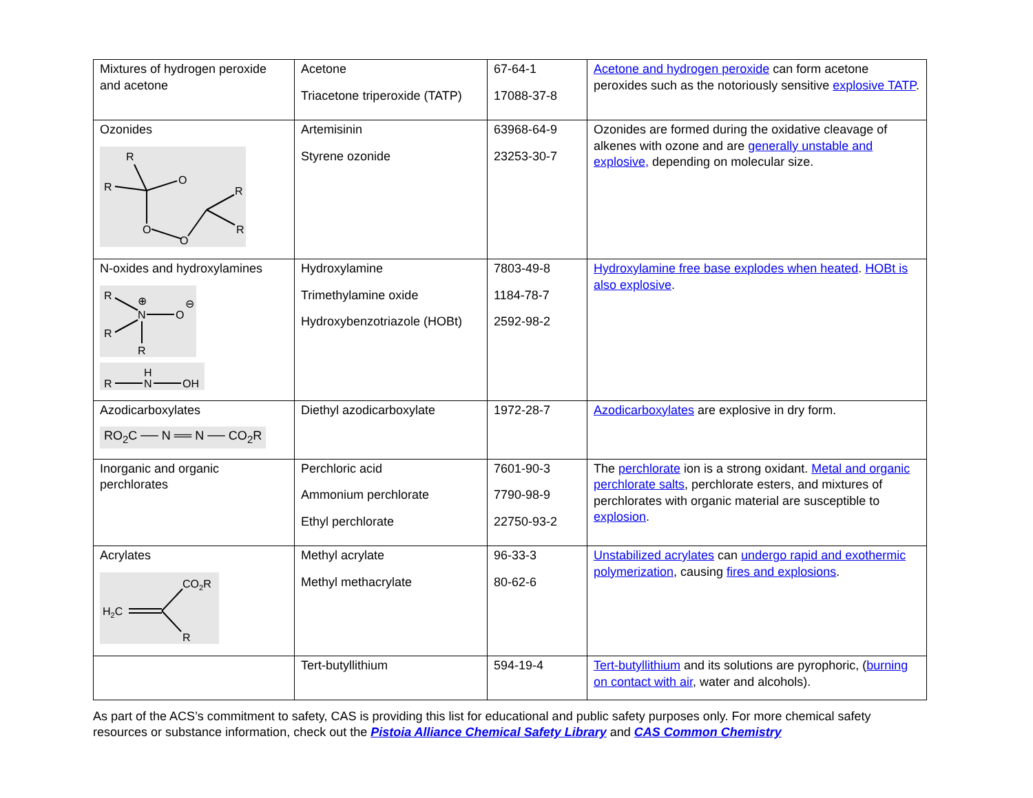| Mixtures of hydrogen peroxide and acetone | Acetone Triacetone triperoxide (TATP) | 67-64-1 17088-37-8 | Acetone and hydrogen peroxide can form acetone peroxides such as the notoriously sensitive explosive TATP . |
| Ozonides R R O O O R R | Artemisinin Styrene ozonide | 63968-64-9 23253-30-7 | Ozonides are formed during the oxidative cleavage of alkenes with ozone and are generally unstable and explosive, depending on molecular size. |
| N-oxides and hydroxylamines R N O R R ⊕ ⊖ R H N OH | Hydroxylamine Trimethylamine oxide Hydroxybenzotriazole (HOBt) | 7803-49-8 1184-78-7 2592-98-2 | Hydroxylamine free base explodes when heated . HOBt is also explosive . |
| Azodicarboxylates RO<sub>2</sub>C ── N ══ N ── CO<sub>2</sub>R | Diethyl azodicarboxylate | 1972-28-7 | Azodicarboxylates are explosive in dry form. |
| Inorganic and organic perchlorates | Perchloric acid Ammonium perchlorate Ethyl perchlorate | 7601-90-3 7790-98-9 22750-93-2 | The perchlorate ion is a strong oxidant. Metal and organic perchlorate salts , perchlorate esters, and mixtures of perchlorates with organic material are susceptible to explosion . |
| Acrylates CO 2 R H 2 C R | Methyl acrylate Methyl methacrylate | 96-33-3 80-62-6 | Unstabilized acrylates can undergo rapid and exothermic polymerization , causing fires and explosions . |
| | Tert-butyllithium | 594-19-4 | Tert-butyllithium and its solutions are pyrophoric, ( burning on contact with air , water and alcohols). |
As part of the ACS’s commitment to safety, CAS is providing this list for educational and public safety purposes only. For more chemical safety resources or substance information, check out the Pistoia Alliance Chemical Safety Library and CAS Common Chemistry